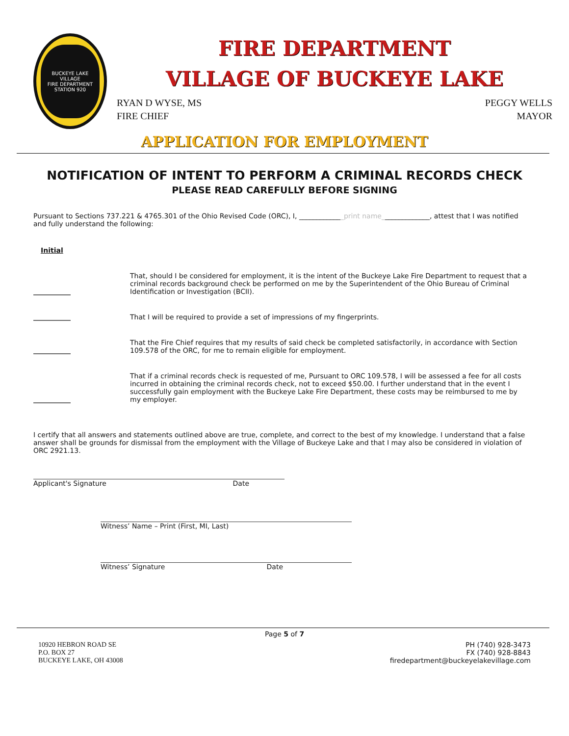BUCKEYE LAKE VILLAGE
FIRE DEPARTMENT STATION 920
FIRE DEPARTMENT
VILLAGE OF BUCKEYE LAKE
RYAN D WYSE, MS
FIRE CHIEF
PEGGY WELLS
MAYOR
APPLICATION FOR EMPLOYMENT
NOTIFICATION OF INTENT TO PERFORM A CRIMINAL RECORDS CHECK
PLEASE READ CAREFULLY BEFORE SIGNING
Pursuant to Sections 737.221 & 4765.301 of the Ohio Revised Code (ORC), I, _____________print name______________, attest that I was notified and fully understand the following:
Initial
That, should I be considered for employment, it is the intent of the Buckeye Lake Fire Department to request that a criminal records background check be performed on me by the Superintendent of the Ohio Bureau of Criminal Identification or Investigation (BCII).
That I will be required to provide a set of impressions of my fingerprints.
That the Fire Chief requires that my results of said check be completed satisfactorily, in accordance with Section 109.578 of the ORC, for me to remain eligible for employment.
That if a criminal records check is requested of me, Pursuant to ORC 109.578, I will be assessed a fee for all costs incurred in obtaining the criminal records check, not to exceed $50.00. I further understand that in the event I successfully gain employment with the Buckeye Lake Fire Department, these costs may be reimbursed to me by my employer.
I certify that all answers and statements outlined above are true, complete, and correct to the best of my knowledge. I understand that a false answer shall be grounds for dismissal from the employment with the Village of Buckeye Lake and that I may also be considered in violation of ORC 2921.13.
Applicant's Signature Date
Witness’ Name – Print (First, MI, Last)
Witness’ Signature Date
Page 5 of 7
10920 HEBRON ROAD SE
P.O. BOX 27
BUCKEYE LAKE, OH 43008
PH (740) 928-3473
FX (740) 928-8843
firedepartment@buckeyelakevillage.com